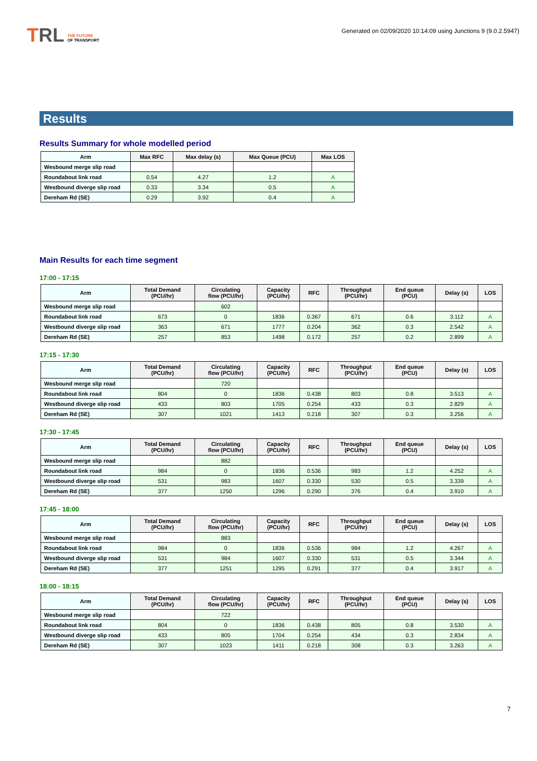TRL
THE FUTURE
OF TRANSPORT
Generated on 02/09/2020 10:14:09 using Junctions 9 (9.0.2.5947)
Results
Results Summary for whole modelled period
| Arm | Max RFC | Max delay (s) | Max Queue (PCU) | Max LOS |
| --- | --- | --- | --- | --- |
| Wesbound merge slip road | | | | |
| Roundabout link road | 0.54 | 4.27 | 1.2 | A |
| Westbound diverge slip road | 0.33 | 3.34 | 0.5 | A |
| Dereham Rd (SE) | 0.29 | 3.92 | 0.4 | A |
Main Results for each time segment
17:00 - 17:15
| Arm | Total Demand (PCU/hr) | Circulating flow (PCU/hr) | Capacity (PCU/hr) | RFC | Throughput (PCU/hr) | End queue (PCU) | Delay (s) | LOS |
| --- | --- | --- | --- | --- | --- | --- | --- | --- |
| Wesbound merge slip road | | 602 | | | | | | |
| Roundabout link road | 673 | 0 | 1836 | 0.367 | 671 | 0.6 | 3.112 | A |
| Westbound diverge slip road | 363 | 671 | 1777 | 0.204 | 362 | 0.3 | 2.542 | A |
| Dereham Rd (SE) | 257 | 853 | 1498 | 0.172 | 257 | 0.2 | 2.899 | A |
17:15 - 17:30
| Arm | Total Demand (PCU/hr) | Circulating flow (PCU/hr) | Capacity (PCU/hr) | RFC | Throughput (PCU/hr) | End queue (PCU) | Delay (s) | LOS |
| --- | --- | --- | --- | --- | --- | --- | --- | --- |
| Wesbound merge slip road | | 720 | | | | | | |
| Roundabout link road | 804 | 0 | 1836 | 0.438 | 803 | 0.8 | 3.513 | A |
| Westbound diverge slip road | 433 | 803 | 1705 | 0.254 | 433 | 0.3 | 2.829 | A |
| Dereham Rd (SE) | 307 | 1021 | 1413 | 0.218 | 307 | 0.3 | 3.256 | A |
17:30 - 17:45
| Arm | Total Demand (PCU/hr) | Circulating flow (PCU/hr) | Capacity (PCU/hr) | RFC | Throughput (PCU/hr) | End queue (PCU) | Delay (s) | LOS |
| --- | --- | --- | --- | --- | --- | --- | --- | --- |
| Wesbound merge slip road | | 882 | | | | | | |
| Roundabout link road | 984 | 0 | 1836 | 0.536 | 983 | 1.2 | 4.252 | A |
| Westbound diverge slip road | 531 | 983 | 1607 | 0.330 | 530 | 0.5 | 3.339 | A |
| Dereham Rd (SE) | 377 | 1250 | 1296 | 0.290 | 376 | 0.4 | 3.910 | A |
17:45 - 18:00
| Arm | Total Demand (PCU/hr) | Circulating flow (PCU/hr) | Capacity (PCU/hr) | RFC | Throughput (PCU/hr) | End queue (PCU) | Delay (s) | LOS |
| --- | --- | --- | --- | --- | --- | --- | --- | --- |
| Wesbound merge slip road | | 883 | | | | | | |
| Roundabout link road | 984 | 0 | 1836 | 0.536 | 984 | 1.2 | 4.267 | A |
| Westbound diverge slip road | 531 | 984 | 1607 | 0.330 | 531 | 0.5 | 3.344 | A |
| Dereham Rd (SE) | 377 | 1251 | 1295 | 0.291 | 377 | 0.4 | 3.917 | A |
18:00 - 18:15
| Arm | Total Demand (PCU/hr) | Circulating flow (PCU/hr) | Capacity (PCU/hr) | RFC | Throughput (PCU/hr) | End queue (PCU) | Delay (s) | LOS |
| --- | --- | --- | --- | --- | --- | --- | --- | --- |
| Wesbound merge slip road | | 722 | | | | | | |
| Roundabout link road | 804 | 0 | 1836 | 0.438 | 805 | 0.8 | 3.530 | A |
| Westbound diverge slip road | 433 | 805 | 1704 | 0.254 | 434 | 0.3 | 2.834 | A |
| Dereham Rd (SE) | 307 | 1023 | 1411 | 0.218 | 308 | 0.3 | 3.263 | A |
7